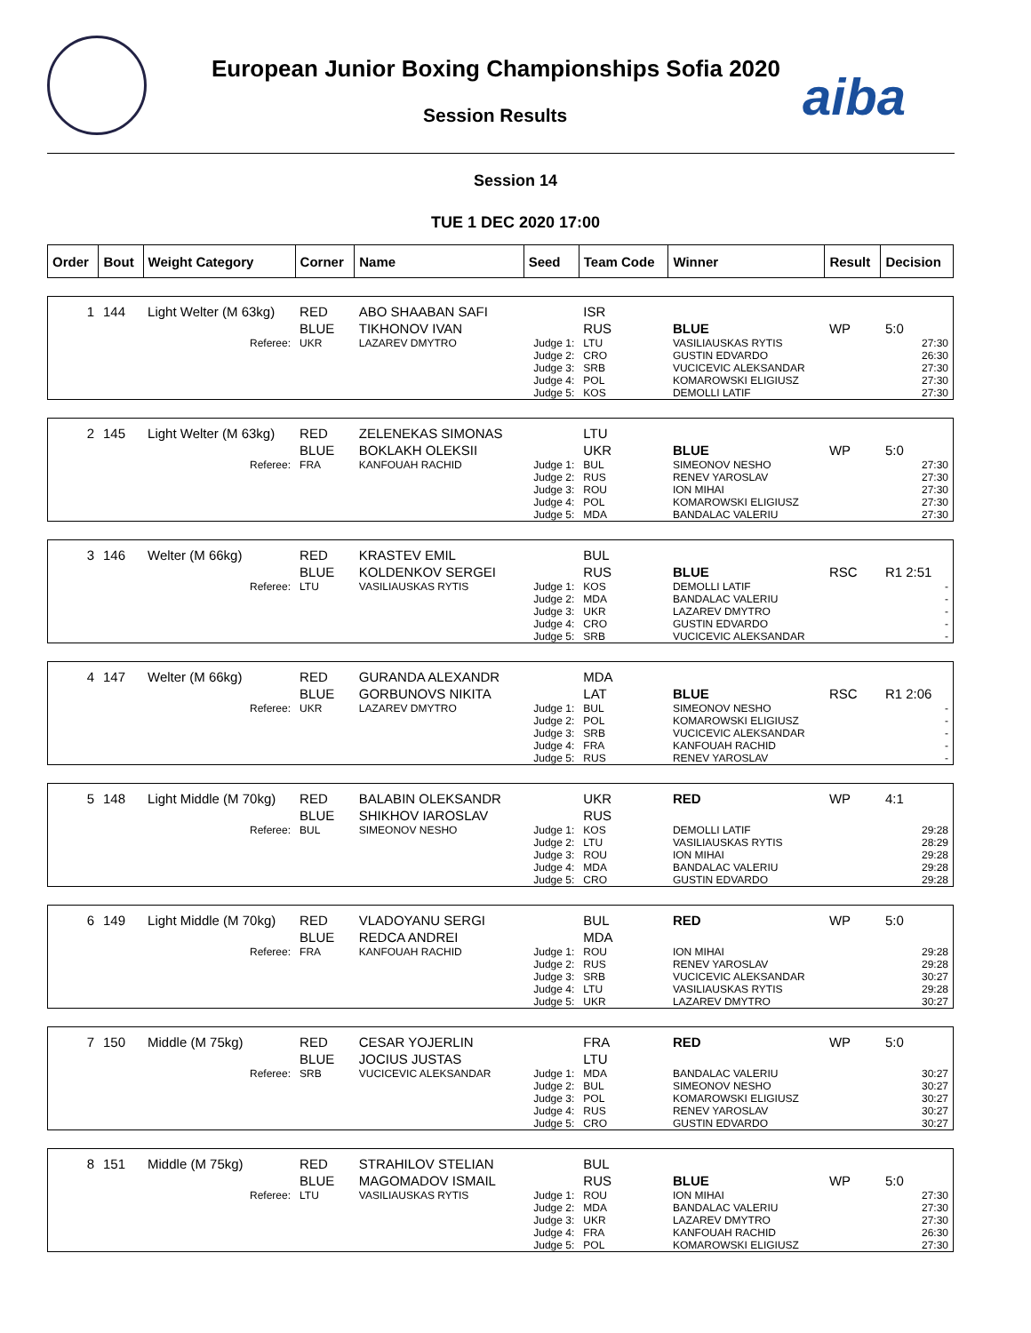European Junior Boxing Championships Sofia 2020
Session Results aiba
Session 14
TUE 1 DEC 2020 17:00
| Order | Bout | Weight Category | Corner | Name | Seed | Team Code | Winner | Result | Decision |
| --- | --- | --- | --- | --- | --- | --- | --- | --- | --- |
| 1 | 144 | Light Welter (M 63kg) | RED | ABO SHAABAN SAFI | | ISR | | | |
| | | | BLUE | TIKHONOV IVAN | | RUS | BLUE | WP | 5:0 |
| | | Referee: | UKR | LAZAREV DMYTRO | Judge 1: | LTU | VASILIAUSKAS RYTIS | | 27:30 |
| | | | | | Judge 2: | CRO | GUSTIN EDVARDO | | 26:30 |
| | | | | | Judge 3: | SRB | VUCICEVIC ALEKSANDAR | | 27:30 |
| | | | | | Judge 4: | POL | KOMAROWSKI ELIGIUSZ | | 27:30 |
| | | | | | Judge 5: | KOS | DEMOLLI LATIF | | 27:30 |
| 2 | 145 | Light Welter (M 63kg) | RED | ZELENEKAS SIMONAS | | LTU | | | |
| | | | BLUE | BOKLAKH OLEKSII | | UKR | BLUE | WP | 5:0 |
| | | Referee: | FRA | KANFOUAH RACHID | Judge 1: | BUL | SIMEONOV NESHO | | 27:30 |
| | | | | | Judge 2: | RUS | RENEV YAROSLAV | | 27:30 |
| | | | | | Judge 3: | ROU | ION MIHAI | | 27:30 |
| | | | | | Judge 4: | POL | KOMAROWSKI ELIGIUSZ | | 27:30 |
| | | | | | Judge 5: | MDA | BANDALAC VALERIU | | 27:30 |
| 3 | 146 | Welter (M 66kg) | RED | KRASTEV EMIL | | BUL | | | |
| | | | BLUE | KOLDENKOV SERGEI | | RUS | BLUE | RSC | R1 2:51 |
| | | Referee: | LTU | VASILIAUSKAS RYTIS | Judge 1: | KOS | DEMOLLI LATIF | | - |
| | | | | | Judge 2: | MDA | BANDALAC VALERIU | | - |
| | | | | | Judge 3: | UKR | LAZAREV DMYTRO | | - |
| | | | | | Judge 4: | CRO | GUSTIN EDVARDO | | - |
| | | | | | Judge 5: | SRB | VUCICEVIC ALEKSANDAR | | - |
| 4 | 147 | Welter (M 66kg) | RED | GURANDA ALEXANDR | | MDA | | | |
| | | | BLUE | GORBUNOVS NIKITA | | LAT | BLUE | RSC | R1 2:06 |
| | | Referee: | UKR | LAZAREV DMYTRO | Judge 1: | BUL | SIMEONOV NESHO | | - |
| | | | | | Judge 2: | POL | KOMAROWSKI ELIGIUSZ | | - |
| | | | | | Judge 3: | SRB | VUCICEVIC ALEKSANDAR | | - |
| | | | | | Judge 4: | FRA | KANFOUAH RACHID | | - |
| | | | | | Judge 5: | RUS | RENEV YAROSLAV | | - |
| 5 | 148 | Light Middle (M 70kg) | RED | BALABIN OLEKSANDR | | UKR | RED | WP | 4:1 |
| | | | BLUE | SHIKHOV IAROSLAV | | RUS | | | |
| | | Referee: | BUL | SIMEONOV NESHO | Judge 1: | KOS | DEMOLLI LATIF | | 29:28 |
| | | | | | Judge 2: | LTU | VASILIAUSKAS RYTIS | | 28:29 |
| | | | | | Judge 3: | ROU | ION MIHAI | | 29:28 |
| | | | | | Judge 4: | MDA | BANDALAC VALERIU | | 29:28 |
| | | | | | Judge 5: | CRO | GUSTIN EDVARDO | | 29:28 |
| 6 | 149 | Light Middle (M 70kg) | RED | VLADOYANU SERGI | | BUL | RED | WP | 5:0 |
| | | | BLUE | REDCA ANDREI | | MDA | | | |
| | | Referee: | FRA | KANFOUAH RACHID | Judge 1: | ROU | ION MIHAI | | 29:28 |
| | | | | | Judge 2: | RUS | RENEV YAROSLAV | | 29:28 |
| | | | | | Judge 3: | SRB | VUCICEVIC ALEKSANDAR | | 30:27 |
| | | | | | Judge 4: | LTU | VASILIAUSKAS RYTIS | | 29:28 |
| | | | | | Judge 5: | UKR | LAZAREV DMYTRO | | 30:27 |
| 7 | 150 | Middle (M 75kg) | RED | CESAR YOJERLIN | | FRA | RED | WP | 5:0 |
| | | | BLUE | JOCIUS JUSTAS | | LTU | | | |
| | | Referee: | SRB | VUCICEVIC ALEKSANDAR | Judge 1: | MDA | BANDALAC VALERIU | | 30:27 |
| | | | | | Judge 2: | BUL | SIMEONOV NESHO | | 30:27 |
| | | | | | Judge 3: | POL | KOMAROWSKI ELIGIUSZ | | 30:27 |
| | | | | | Judge 4: | RUS | RENEV YAROSLAV | | 30:27 |
| | | | | | Judge 5: | CRO | GUSTIN EDVARDO | | 30:27 |
| 8 | 151 | Middle (M 75kg) | RED | STRAHILOV STELIAN | | BUL | | | |
| | | | BLUE | MAGOMADOV ISMAIL | | RUS | BLUE | WP | 5:0 |
| | | Referee: | LTU | VASILIAUSKAS RYTIS | Judge 1: | ROU | ION MIHAI | | 27:30 |
| | | | | | Judge 2: | MDA | BANDALAC VALERIU | | 27:30 |
| | | | | | Judge 3: | UKR | LAZAREV DMYTRO | | 27:30 |
| | | | | | Judge 4: | FRA | KANFOUAH RACHID | | 26:30 |
| | | | | | Judge 5: | POL | KOMAROWSKI ELIGIUSZ | | 27:30 |